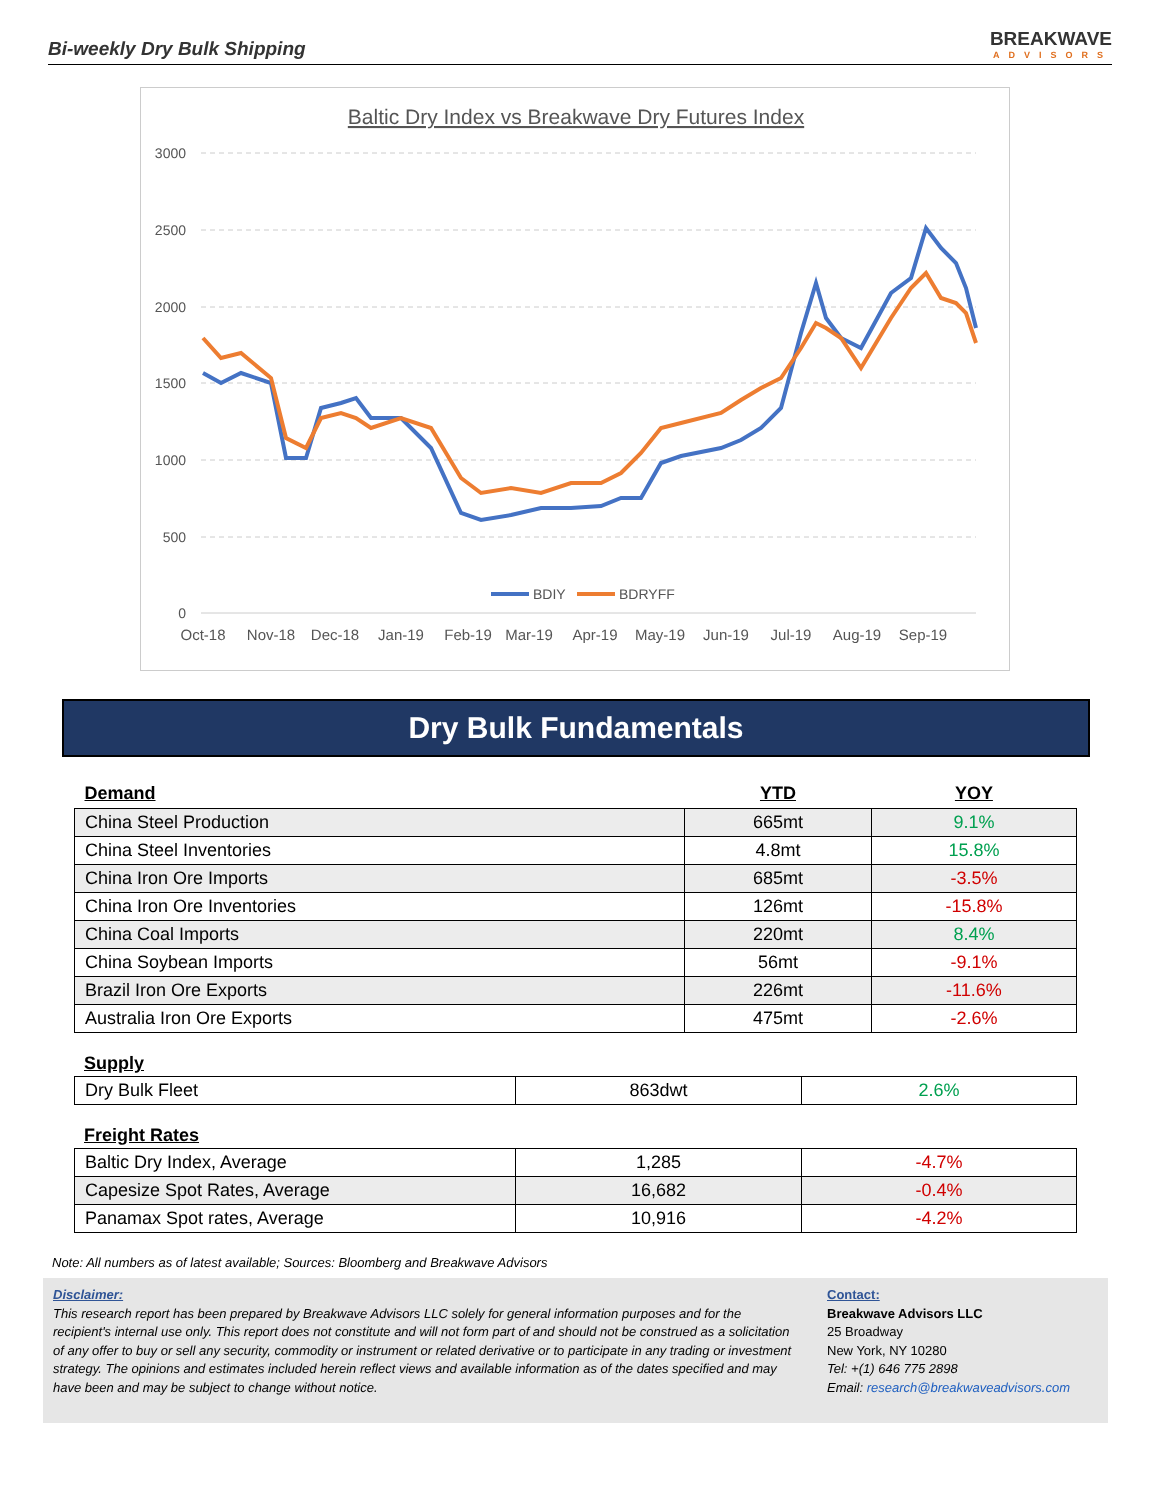Bi-weekly Dry Bulk Shipping
BREAKWAVE
ADVISORS
Baltic Dry Index vs Breakwave Dry Futures Index
3000
2500
2000
1500
1000
500
0
BDIY
BDRYFF
Oct-18
Nov-18
Dec-18
Jan-19
Feb-19
Mar-19
Apr-19
May-19
Jun-19
Jul-19
Aug-19
Sep-19
Dry Bulk Fundamentals
| Demand | YTD | YOY |
| --- | --- | --- |
| China Steel Production | 665mt | 9.1% |
| China Steel Inventories | 4.8mt | 15.8% |
| China Iron Ore Imports | 685mt | -3.5% |
| China Iron Ore Inventories | 126mt | -15.8% |
| China Coal Imports | 220mt | 8.4% |
| China Soybean Imports | 56mt | -9.1% |
| Brazil Iron Ore Exports | 226mt | -11.6% |
| Australia Iron Ore Exports | 475mt | -2.6% |
Supply
| Dry Bulk Fleet | 863dwt | 2.6% |
Freight Rates
| Baltic Dry Index, Average | 1,285 | -4.7% |
| Capesize Spot Rates, Average | 16,682 | -0.4% |
| Panamax Spot rates, Average | 10,916 | -4.2% |
Note: All numbers as of latest available; Sources: Bloomberg and Breakwave Advisors
Disclaimer:
This research report has been prepared by Breakwave Advisors LLC solely for general information purposes and for the recipient's internal use only. This report does not constitute and will not form part of and should not be construed as a solicitation of any offer to buy or sell any security, commodity or instrument or related derivative or to participate in any trading or investment strategy. The opinions and estimates included herein reflect views and available information as of the dates specified and may have been and may be subject to change without notice.
Contact:
Breakwave Advisors LLC
25 Broadway
New York, NY 10280
Tel: +(1) 646 775 2898
Email: research@breakwaveadvisors.com